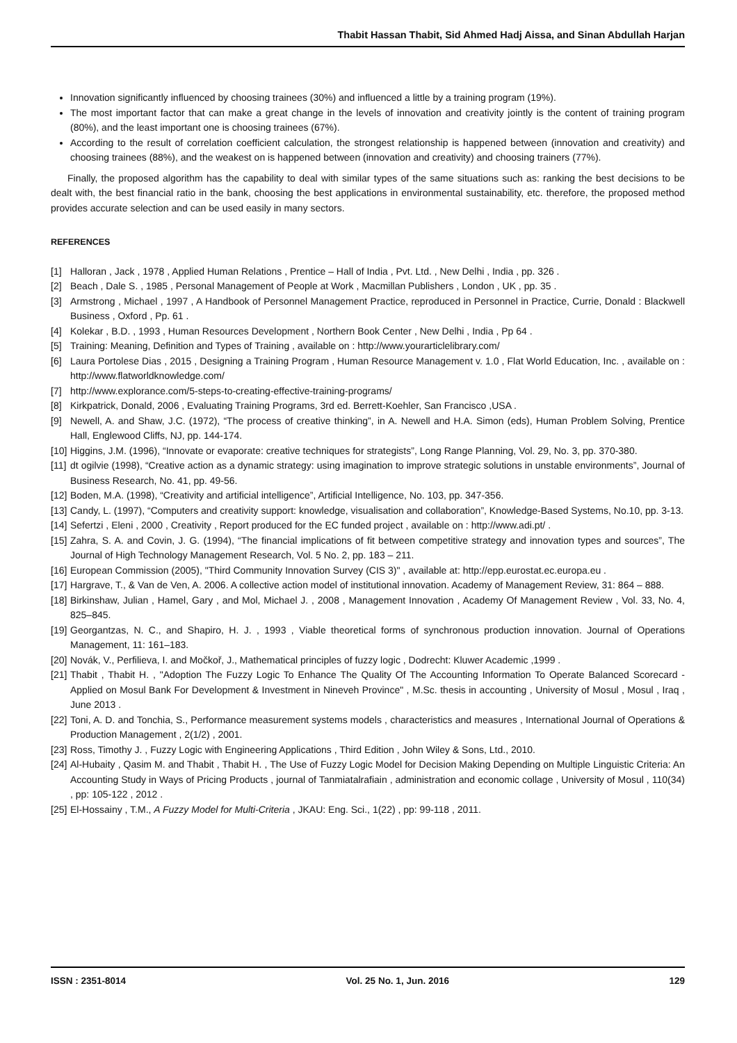Thabit Hassan Thabit, Sid Ahmed Hadj Aissa, and Sinan Abdullah Harjan
Innovation significantly influenced by choosing trainees (30%) and influenced a little by a training program (19%).
The most important factor that can make a great change in the levels of innovation and creativity jointly is the content of training program (80%), and the least important one is choosing trainees (67%).
According to the result of correlation coefficient calculation, the strongest relationship is happened between (innovation and creativity) and choosing trainees (88%), and the weakest on is happened between (innovation and creativity) and choosing trainers (77%).
Finally, the proposed algorithm has the capability to deal with similar types of the same situations such as: ranking the best decisions to be dealt with, the best financial ratio in the bank, choosing the best applications in environmental sustainability, etc. therefore, the proposed method provides accurate selection and can be used easily in many sectors.
REFERENCES
[1] Halloran , Jack , 1978 , Applied Human Relations , Prentice – Hall of India , Pvt. Ltd. , New Delhi , India , pp. 326 .
[2] Beach , Dale S. , 1985 , Personal Management of People at Work , Macmillan Publishers , London , UK , pp. 35 .
[3] Armstrong , Michael , 1997 , A Handbook of Personnel Management Practice, reproduced in Personnel in Practice, Currie, Donald : Blackwell Business , Oxford , Pp. 61 .
[4] Kolekar , B.D. , 1993 , Human Resources Development , Northern Book Center , New Delhi , India , Pp 64 .
[5] Training: Meaning, Definition and Types of Training , available on : http://www.yourarticlelibrary.com/
[6] Laura Portolese Dias , 2015 , Designing a Training Program , Human Resource Management v. 1.0 , Flat World Education, Inc. , available on : http://www.flatworldknowledge.com/
[7] http://www.explorance.com/5-steps-to-creating-effective-training-programs/
[8] Kirkpatrick, Donald, 2006 , Evaluating Training Programs, 3rd ed. Berrett-Koehler, San Francisco ,USA .
[9] Newell, A. and Shaw, J.C. (1972), “The process of creative thinking”, in A. Newell and H.A. Simon (eds), Human Problem Solving, Prentice Hall, Englewood Cliffs, NJ, pp. 144-174.
[10] Higgins, J.M. (1996), “Innovate or evaporate: creative techniques for strategists”, Long Range Planning, Vol. 29, No. 3, pp. 370-380.
[11] dt ogilvie (1998), “Creative action as a dynamic strategy: using imagination to improve strategic solutions in unstable environments”, Journal of Business Research, No. 41, pp. 49-56.
[12] Boden, M.A. (1998), “Creativity and artificial intelligence”, Artificial Intelligence, No. 103, pp. 347-356.
[13] Candy, L. (1997), “Computers and creativity support: knowledge, visualisation and collaboration”, Knowledge-Based Systems, No.10, pp. 3-13.
[14] Sefertzi , Eleni , 2000 , Creativity , Report produced for the EC funded project , available on : http://www.adi.pt/ .
[15] Zahra, S. A. and Covin, J. G. (1994), “The financial implications of fit between competitive strategy and innovation types and sources”, The Journal of High Technology Management Research, Vol. 5 No. 2, pp. 183 – 211.
[16] European Commission (2005), "Third Community Innovation Survey (CIS 3)" , available at: http://epp.eurostat.ec.europa.eu .
[17] Hargrave, T., & Van de Ven, A. 2006. A collective action model of institutional innovation. Academy of Management Review, 31: 864 – 888.
[18] Birkinshaw, Julian , Hamel, Gary , and Mol, Michael J. , 2008 , Management Innovation , Academy Of Management Review , Vol. 33, No. 4, 825–845.
[19] Georgantzas, N. C., and Shapiro, H. J. , 1993 , Viable theoretical forms of synchronous production innovation. Journal of Operations Management, 11: 161–183.
[20] Novák, V., Perfilieva, I. and Močkoř, J., Mathematical principles of fuzzy logic , Dodrecht: Kluwer Academic ,1999 .
[21] Thabit , Thabit H. , "Adoption The Fuzzy Logic To Enhance The Quality Of The Accounting Information To Operate Balanced Scorecard - Applied on Mosul Bank For Development & Investment in Nineveh Province" , M.Sc. thesis in accounting , University of Mosul , Mosul , Iraq , June 2013 .
[22] Toni, A. D. and Tonchia, S., Performance measurement systems models , characteristics and measures , International Journal of Operations & Production Management , 2(1/2) , 2001.
[23] Ross, Timothy J. , Fuzzy Logic with Engineering Applications , Third Edition , John Wiley & Sons, Ltd., 2010.
[24] Al-Hubaity , Qasim M. and Thabit , Thabit H. , The Use of Fuzzy Logic Model for Decision Making Depending on Multiple Linguistic Criteria: An Accounting Study in Ways of Pricing Products , journal of Tanmiatalrafiain , administration and economic collage , University of Mosul , 110(34) , pp: 105-122 , 2012 .
[25] El-Hossainy , T.M., A Fuzzy Model for Multi-Criteria , JKAU: Eng. Sci., 1(22) , pp: 99-118 , 2011.
ISSN : 2351-8014 Vol. 25 No. 1, Jun. 2016 129